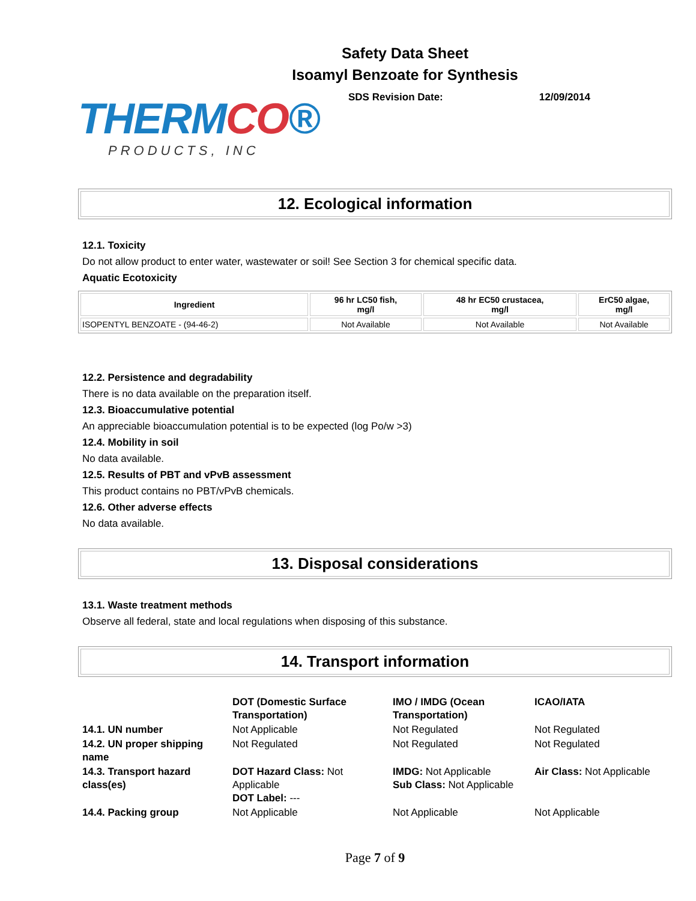Safety Data Sheet
Isoamyl Benzoate for Synthesis
THERMCO®
PRODUCTS, INC
SDS Revision Date: 12/09/2014
12. Ecological information
12.1. Toxicity
Do not allow product to enter water, wastewater or soil! See Section 3 for chemical specific data.
Aquatic Ecotoxicity
| Ingredient | 96 hr LC50 fish, mg/l | 48 hr EC50 crustacea, mg/l | ErC50 algae, mg/l |
| --- | --- | --- | --- |
| ISOPENTYL BENZOATE - (94-46-2) | Not Available | Not Available | Not Available |
12.2. Persistence and degradability
There is no data available on the preparation itself.
12.3. Bioaccumulative potential
An appreciable bioaccumulation potential is to be expected (log Po/w >3)
12.4. Mobility in soil
No data available.
12.5. Results of PBT and vPvB assessment
This product contains no PBT/vPvB chemicals.
12.6. Other adverse effects
No data available.
13. Disposal considerations
13.1. Waste treatment methods
Observe all federal, state and local regulations when disposing of this substance.
14. Transport information
| | DOT (Domestic Surface Transportation) | IMO / IMDG (Ocean Transportation) | ICAO/IATA |
| 14.1. UN number | Not Applicable | Not Regulated | Not Regulated |
| 14.2. UN proper shipping name | Not Regulated | Not Regulated | Not Regulated |
| 14.3. Transport hazard class(es) | DOT Hazard Class: Not Applicable DOT Label: --- | IMDG: Not Applicable Sub Class: Not Applicable | Air Class: Not Applicable |
| 14.4. Packing group | Not Applicable | Not Applicable | Not Applicable |
Page 7 of 9